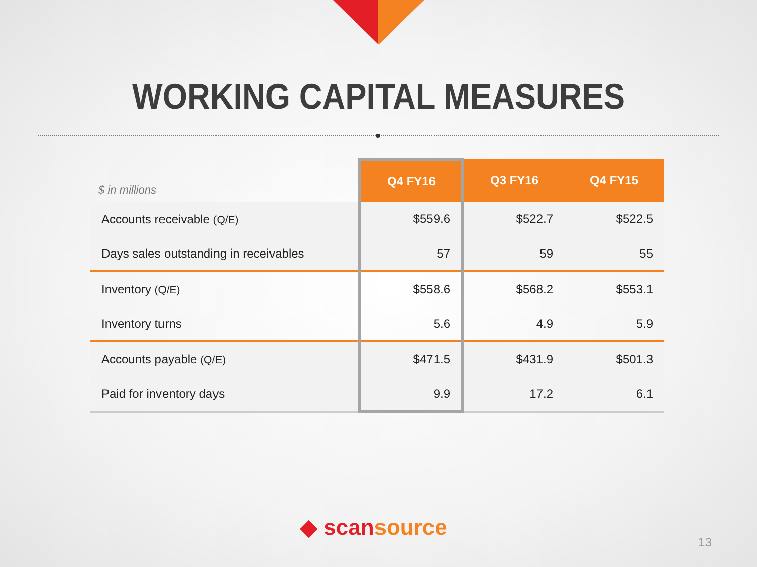WORKING CAPITAL MEASURES
| $ in millions | Q4 FY16 | Q3 FY16 | Q4 FY15 |
| --- | --- | --- | --- |
| Accounts receivable (Q/E) | $559.6 | $522.7 | $522.5 |
| Days sales outstanding in receivables | 57 | 59 | 55 |
| Inventory (Q/E) | $558.6 | $568.2 | $553.1 |
| Inventory turns | 5.6 | 4.9 | 5.9 |
| Accounts payable (Q/E) | $471.5 | $431.9 | $501.3 |
| Paid for inventory days | 9.9 | 17.2 | 6.1 |
◆ scansource
13